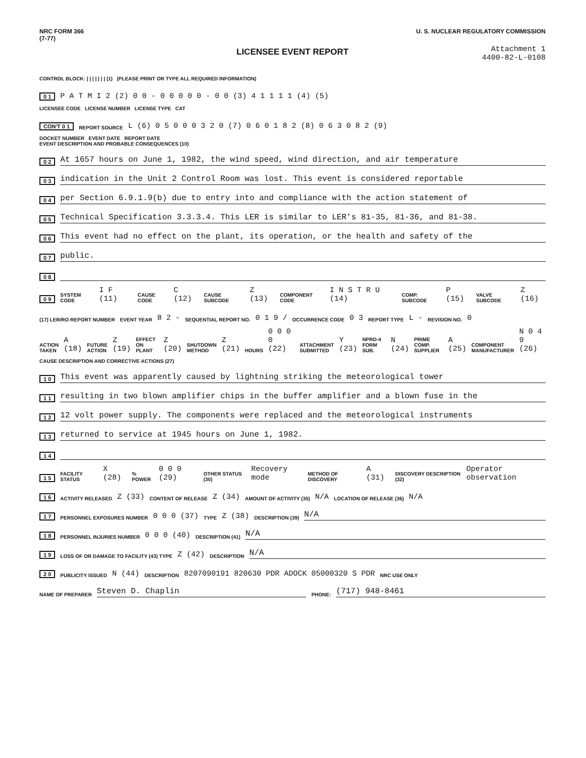NRC FORM 366
(7-77) U. S. NUCLEAR REGULATORY COMMISSION
LICENSEE EVENT REPORT
Attachment 1
4400-82-L-0108
CONTROL BLOCK: | | | | | | | (1) (PLEASE PRINT OR TYPE ALL REQUIRED INFORMATION)
0 1 P A T M I 2 (2) 0 0 - 0 0 0 0 0 - 0 0 (3) 4 1 1 1 1 (4) (5)
LICENSEE CODE LICENSE NUMBER LICENSE TYPE CAT
CON'T 0 1 REPORT SOURCE L (6) 0 5 0 0 0 3 2 0 (7) 0 6 0 1 8 2 (8) 0 6 3 0 8 2 (9)
DOCKET NUMBER EVENT DATE REPORT DATE
EVENT DESCRIPTION AND PROBABLE CONSEQUENCES (10)
0 2 At 1657 hours on June 1, 1982, the wind speed, wind direction, and air temperature
0 3 indication in the Unit 2 Control Room was lost. This event is considered reportable
0 4 per Section 6.9.1.9(b) due to entry into and compliance with the action statement of
0 5 Technical Specification 3.3.3.4. This LER is similar to LER's 81-35, 81-36, and 81-38.
0 6 This event had no effect on the plant, its operation, or the health and safety of the
0 7 public.
0 8
0 9 SYSTEM CODE I F (11) CAUSE CODE C (12) CAUSE SUBCODE Z (13) COMPONENT CODE I N S T R U (14) COMP. SUBCODE P (15) VALVE SUBCODE Z (16)
(17) LER/RO REPORT NUMBER EVENT YEAR 8 2 - SEQUENTIAL REPORT NO. 0 1 9 / OCCURRENCE CODE 0 3 REPORT TYPE L - REVISION NO. 0
ACTION TAKEN A (18) FUTURE ACTION Z (19) EFFECT ON PLANT Z (20) SHUTDOWN METHOD Z (21) HOURS 0 0 0 0 (22) ATTACHMENT SUBMITTED Y (23) NPRD-4 FORM SUB. N (24) PRIME COMP. SUPPLIER A (25) COMPONENT MANUFACTURER N 0 4 9 (26)
CAUSE DESCRIPTION AND CORRECTIVE ACTIONS (27)
1 0 This event was apparently caused by lightning striking the meteorological tower
1 1 resulting in two blown amplifier chips in the buffer amplifier and a blown fuse in the
1 2 12 volt power supply. The components were replaced and the meteorological instruments
1 3 returned to service at 1945 hours on June 1, 1982.
1 4
1 5 FACILITY STATUS X (28)% POWER 0 0 0 (29) OTHER STATUS (30) Recovery mode METHOD OF DISCOVERY A (31) DISCOVERY DESCRIPTION (32) Operator observation
1 6 ACTIVITY RELEASED Z (33) CONTENT OF RELEASE Z (34) AMOUNT OF ACTIVITY (35) N/A LOCATION OF RELEASE (36) N/A
1 7 PERSONNEL EXPOSURES NUMBER 0 0 0 (37) TYPE Z (38) DESCRIPTION (39) N/A
1 8 PERSONNEL INJURIES NUMBER 0 0 0 (40) DESCRIPTION (41) N/A
1 9 LOSS OF OR DAMAGE TO FACILITY (43) TYPE Z (42) DESCRIPTION N/A
2 0 PUBLICITY ISSUED N (44) DESCRIPTION 8207090191 820630 PDR ADOCK 05000320 S PDR NRC USE ONLY
NAME OF PREPARER Steven D. Chaplin PHONE: (717) 948-8461